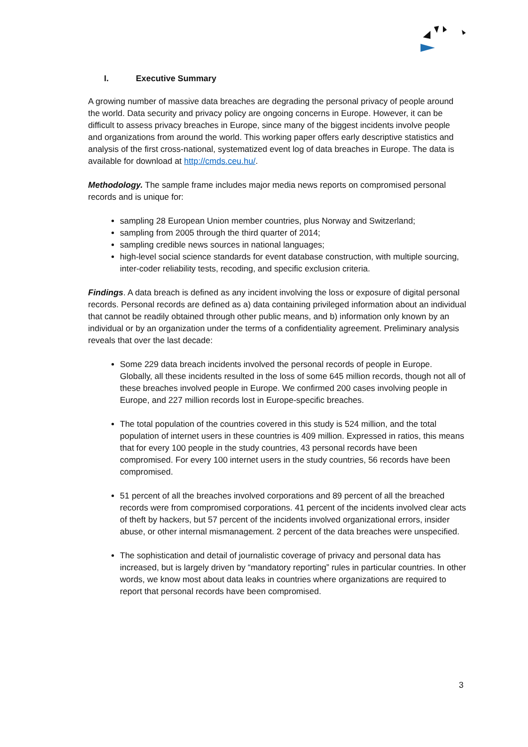I. Executive Summary
A growing number of massive data breaches are degrading the personal privacy of people around the world. Data security and privacy policy are ongoing concerns in Europe. However, it can be difficult to assess privacy breaches in Europe, since many of the biggest incidents involve people and organizations from around the world. This working paper offers early descriptive statistics and analysis of the first cross-national, systematized event log of data breaches in Europe. The data is available for download at http://cmds.ceu.hu/.
Methodology. The sample frame includes major media news reports on compromised personal records and is unique for:
sampling 28 European Union member countries, plus Norway and Switzerland;
sampling from 2005 through the third quarter of 2014;
sampling credible news sources in national languages;
high-level social science standards for event database construction, with multiple sourcing, inter-coder reliability tests, recoding, and specific exclusion criteria.
Findings. A data breach is defined as any incident involving the loss or exposure of digital personal records. Personal records are defined as a) data containing privileged information about an individual that cannot be readily obtained through other public means, and b) information only known by an individual or by an organization under the terms of a confidentiality agreement. Preliminary analysis reveals that over the last decade:
Some 229 data breach incidents involved the personal records of people in Europe. Globally, all these incidents resulted in the loss of some 645 million records, though not all of these breaches involved people in Europe. We confirmed 200 cases involving people in Europe, and 227 million records lost in Europe-specific breaches.
The total population of the countries covered in this study is 524 million, and the total population of internet users in these countries is 409 million. Expressed in ratios, this means that for every 100 people in the study countries, 43 personal records have been compromised. For every 100 internet users in the study countries, 56 records have been compromised.
51 percent of all the breaches involved corporations and 89 percent of all the breached records were from compromised corporations. 41 percent of the incidents involved clear acts of theft by hackers, but 57 percent of the incidents involved organizational errors, insider abuse, or other internal mismanagement. 2 percent of the data breaches were unspecified.
The sophistication and detail of journalistic coverage of privacy and personal data has increased, but is largely driven by “mandatory reporting” rules in particular countries. In other words, we know most about data leaks in countries where organizations are required to report that personal records have been compromised.
3